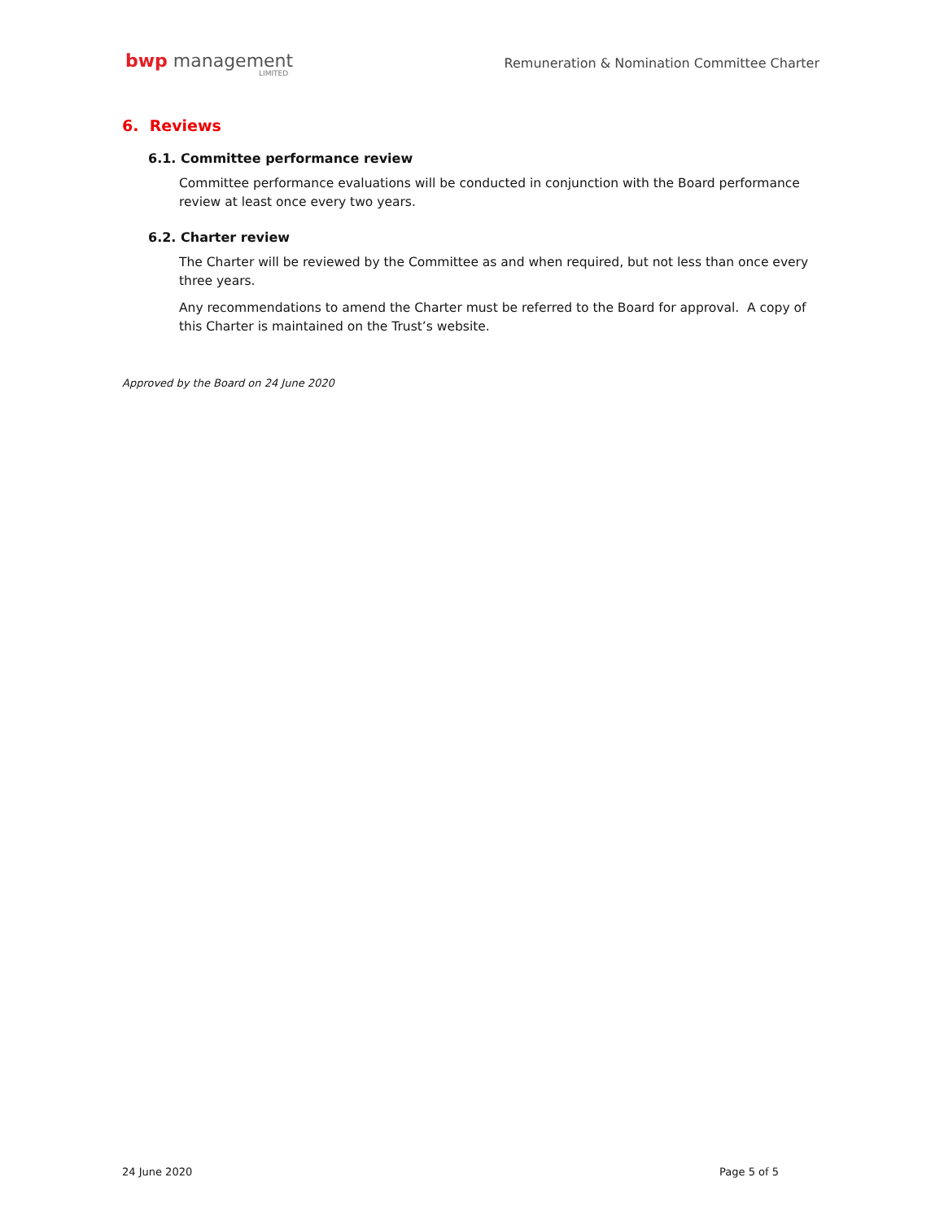bwp management
LIMITED
Remuneration & Nomination Committee Charter
6. Reviews
6.1. Committee performance review
Committee performance evaluations will be conducted in conjunction with the Board performance review at least once every two years.
6.2. Charter review
The Charter will be reviewed by the Committee as and when required, but not less than once every three years.
Any recommendations to amend the Charter must be referred to the Board for approval. A copy of this Charter is maintained on the Trust’s website.
Approved by the Board on 24 June 2020
24 June 2020 Page 5 of 5